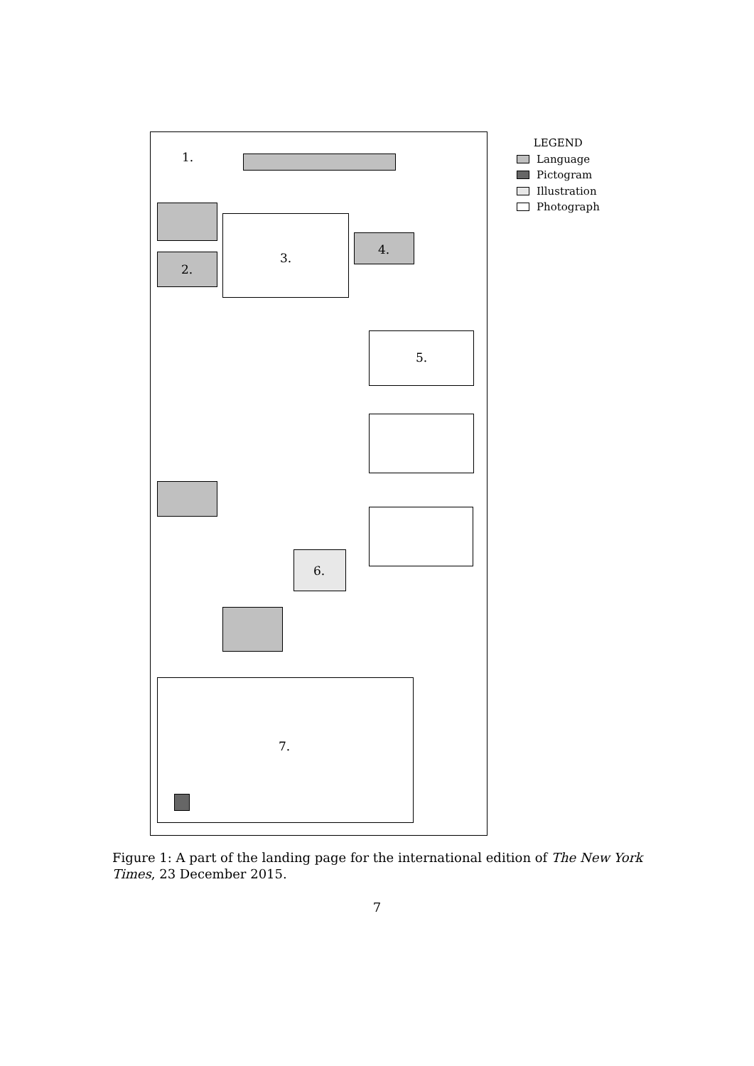1.
2.
3.
4.
5.
6.
7.
LEGEND
Language
Pictogram
Illustration
Photograph
Figure 1: A part of the landing page for the international edition of The New York Times, 23 December 2015.
7